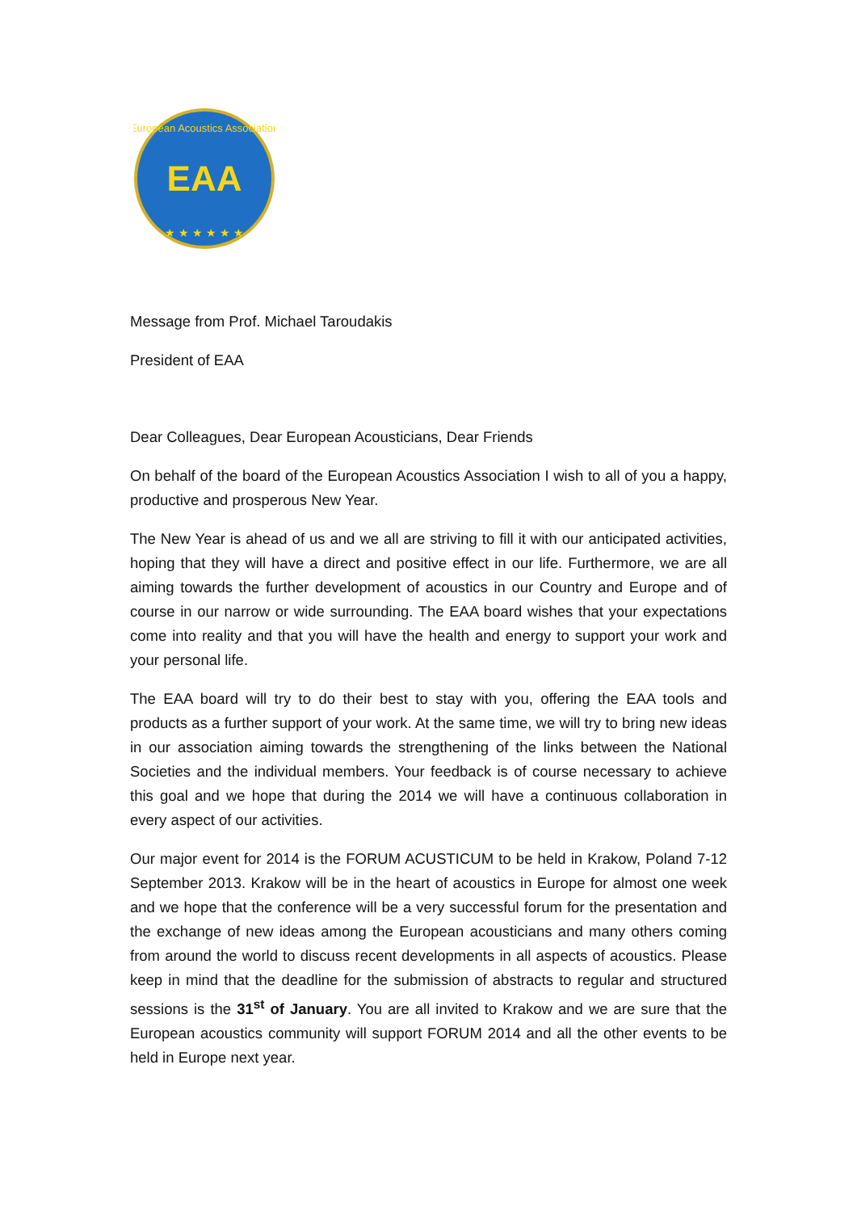EAA
European Acoustics Association
★ ★ ★ ★ ★ ★
Message from Prof. Michael Taroudakis
President of EAA
Dear Colleagues, Dear European Acousticians, Dear Friends
On behalf of the board of the European Acoustics Association I wish to all of you a happy, productive and prosperous New Year.
The New Year is ahead of us and we all are striving to fill it with our anticipated activities, hoping that they will have a direct and positive effect in our life. Furthermore, we are all aiming towards the further development of acoustics in our Country and Europe and of course in our narrow or wide surrounding. The EAA board wishes that your expectations come into reality and that you will have the health and energy to support your work and your personal life.
The EAA board will try to do their best to stay with you, offering the EAA tools and products as a further support of your work. At the same time, we will try to bring new ideas in our association aiming towards the strengthening of the links between the National Societies and the individual members. Your feedback is of course necessary to achieve this goal and we hope that during the 2014 we will have a continuous collaboration in every aspect of our activities.
Our major event for 2014 is the FORUM ACUSTICUM to be held in Krakow, Poland 7-12 September 2013. Krakow will be in the heart of acoustics in Europe for almost one week and we hope that the conference will be a very successful forum for the presentation and the exchange of new ideas among the European acousticians and many others coming from around the world to discuss recent developments in all aspects of acoustics. Please keep in mind that the deadline for the submission of abstracts to regular and structured sessions is the 31<sup>st</sup> of January. You are all invited to Krakow and we are sure that the European acoustics community will support FORUM 2014 and all the other events to be held in Europe next year.